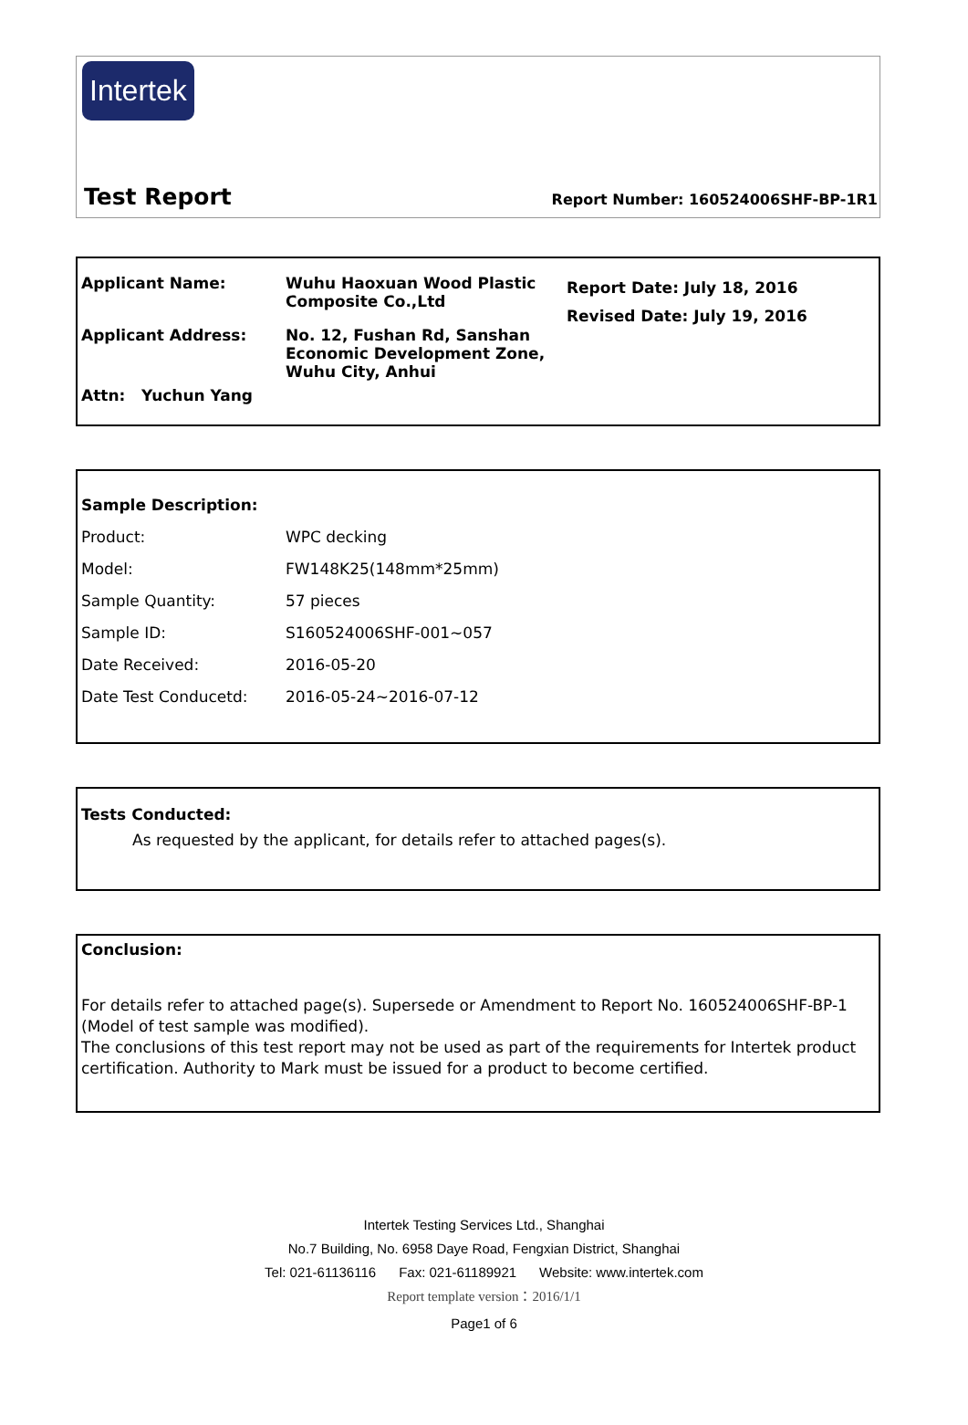Intertek
Test Report Report Number: 160524006SHF-BP-1R1
| Applicant Name: | Wuhu Haoxuan Wood Plastic Composite Co.,Ltd | Report Date: July 18, 2016 Revised Date: July 19, 2016 |
| Applicant Address: | No. 12, Fushan Rd, Sanshan Economic Development Zone, Wuhu City, Anhui | |
| Attn: Yuchun Yang | | |
| Sample Description: | |
| Product: | WPC decking |
| Model: | FW148K25(148mm*25mm) |
| Sample Quantity: | 57 pieces |
| Sample ID: | S160524006SHF-001~057 |
| Date Received: | 2016-05-20 |
| Date Test Conducetd: | 2016-05-24~2016-07-12 |
Tests Conducted:
As requested by the applicant, for details refer to attached pages(s).
Conclusion:
For details refer to attached page(s). Supersede or Amendment to Report No. 160524006SHF-BP-1 (Model of test sample was modified).
The conclusions of this test report may not be used as part of the requirements for Intertek product certification. Authority to Mark must be issued for a product to become certified.
Intertek Testing Services Ltd., Shanghai
No.7 Building, No. 6958 Daye Road, Fengxian District, Shanghai
Tel: 021-61136116 Fax: 021-61189921 Website: www.intertek.com
Report template version：2016/1/1
Page1 of 6